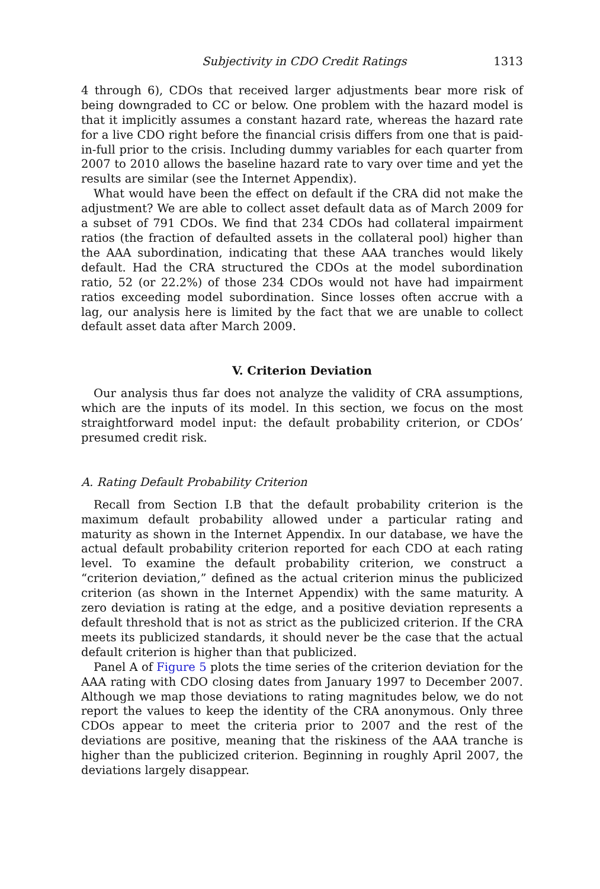Subjectivity in CDO Credit Ratings 1313
4 through 6), CDOs that received larger adjustments bear more risk of being downgraded to CC or below. One problem with the hazard model is that it implicitly assumes a constant hazard rate, whereas the hazard rate for a live CDO right before the financial crisis differs from one that is paid-in-full prior to the crisis. Including dummy variables for each quarter from 2007 to 2010 allows the baseline hazard rate to vary over time and yet the results are similar (see the Internet Appendix).
What would have been the effect on default if the CRA did not make the adjustment? We are able to collect asset default data as of March 2009 for a subset of 791 CDOs. We find that 234 CDOs had collateral impairment ratios (the fraction of defaulted assets in the collateral pool) higher than the AAA subordination, indicating that these AAA tranches would likely default. Had the CRA structured the CDOs at the model subordination ratio, 52 (or 22.2%) of those 234 CDOs would not have had impairment ratios exceeding model subordination. Since losses often accrue with a lag, our analysis here is limited by the fact that we are unable to collect default asset data after March 2009.
V. Criterion Deviation
Our analysis thus far does not analyze the validity of CRA assumptions, which are the inputs of its model. In this section, we focus on the most straightforward model input: the default probability criterion, or CDOs’ presumed credit risk.
A. Rating Default Probability Criterion
Recall from Section I.B that the default probability criterion is the maximum default probability allowed under a particular rating and maturity as shown in the Internet Appendix. In our database, we have the actual default probability criterion reported for each CDO at each rating level. To examine the default probability criterion, we construct a “criterion deviation,” defined as the actual criterion minus the publicized criterion (as shown in the Internet Appendix) with the same maturity. A zero deviation is rating at the edge, and a positive deviation represents a default threshold that is not as strict as the publicized criterion. If the CRA meets its publicized standards, it should never be the case that the actual default criterion is higher than that publicized.
Panel A of Figure 5 plots the time series of the criterion deviation for the AAA rating with CDO closing dates from January 1997 to December 2007. Although we map those deviations to rating magnitudes below, we do not report the values to keep the identity of the CRA anonymous. Only three CDOs appear to meet the criteria prior to 2007 and the rest of the deviations are positive, meaning that the riskiness of the AAA tranche is higher than the publicized criterion. Beginning in roughly April 2007, the deviations largely disappear.